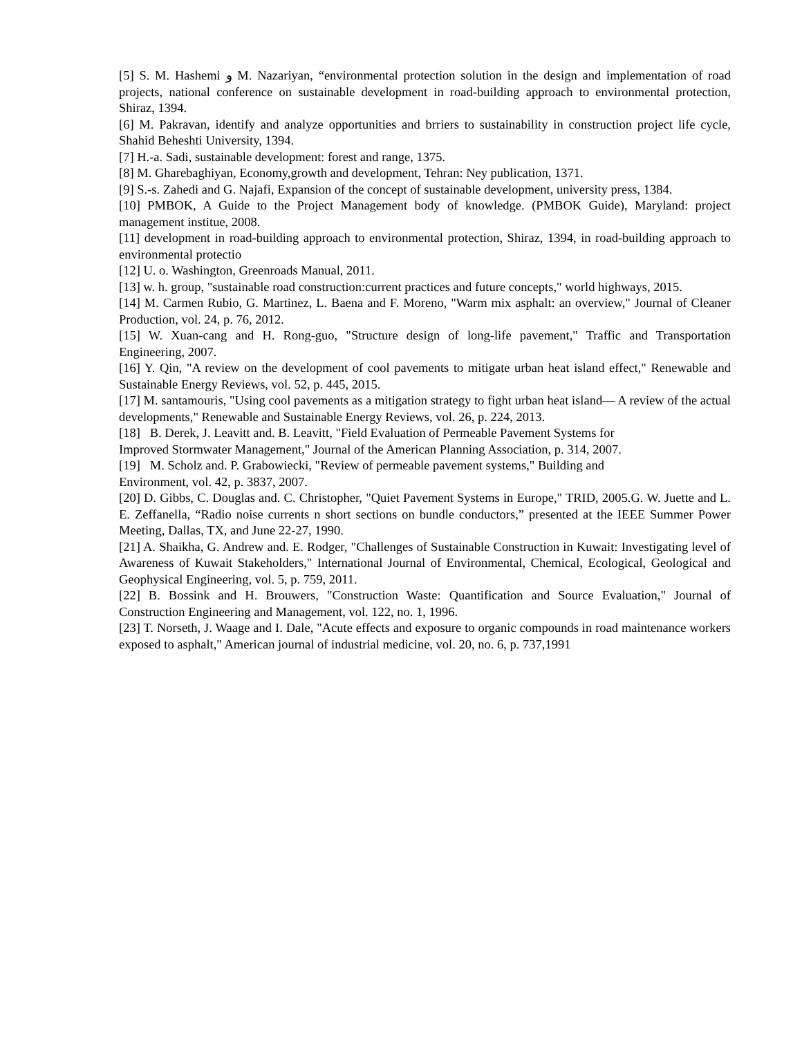[5] S. M. Hashemi و M. Nazariyan, “environmental protection solution in the design and implementation of road projects, national conference on sustainable development in road-building approach to environmental protection, Shiraz, 1394.
[6] M. Pakravan, identify and analyze opportunities and brriers to sustainability in construction project life cycle, Shahid Beheshti University, 1394.
[7] H.-a. Sadi, sustainable development: forest and range, 1375.
[8] M. Gharebaghiyan, Economy,growth and development, Tehran: Ney publication, 1371.
[9] S.-s. Zahedi and G. Najafi, Expansion of the concept of sustainable development, university press, 1384.
[10] PMBOK, A Guide to the Project Management body of knowledge. (PMBOK Guide), Maryland: project management institue, 2008.
[11] development in road-building approach to environmental protection, Shiraz, 1394, in road-building approach to environmental protectio
[12] U. o. Washington, Greenroads Manual, 2011.
[13] w. h. group, "sustainable road construction:current practices and future concepts," world highways, 2015.
[14] M. Carmen Rubio, G. Martinez, L. Baena and F. Moreno, "Warm mix asphalt: an overview," Journal of Cleaner Production, vol. 24, p. 76, 2012.
[15] W. Xuan-cang and H. Rong-guo, "Structure design of long-life pavement," Traffic and Transportation Engineering, 2007.
[16] Y. Qin, "A review on the development of cool pavements to mitigate urban heat island effect," Renewable and Sustainable Energy Reviews, vol. 52, p. 445, 2015.
[17] M. santamouris, "Using cool pavements as a mitigation strategy to fight urban heat island— A review of the actual developments," Renewable and Sustainable Energy Reviews, vol. 26, p. 224, 2013.
[18] B. Derek, J. Leavitt and. B. Leavitt, "Field Evaluation of Permeable Pavement Systems for
Improved Stormwater Management," Journal of the American Planning Association, p. 314, 2007.
[19] M. Scholz and. P. Grabowiecki, "Review of permeable pavement systems," Building and
Environment, vol. 42, p. 3837, 2007.
[20] D. Gibbs, C. Douglas and. C. Christopher, "Quiet Pavement Systems in Europe," TRID, 2005.G. W. Juette and L. E. Zeffanella, “Radio noise currents n short sections on bundle conductors,” presented at the IEEE Summer Power Meeting, Dallas, TX, and June 22-27, 1990.
[21] A. Shaikha, G. Andrew and. E. Rodger, "Challenges of Sustainable Construction in Kuwait: Investigating level of Awareness of Kuwait Stakeholders," International Journal of Environmental, Chemical, Ecological, Geological and Geophysical Engineering, vol. 5, p. 759, 2011.
[22] B. Bossink and H. Brouwers, "Construction Waste: Quantification and Source Evaluation," Journal of Construction Engineering and Management, vol. 122, no. 1, 1996.
[23] T. Norseth, J. Waage and I. Dale, "Acute effects and exposure to organic compounds in road maintenance workers exposed to asphalt," American journal of industrial medicine, vol. 20, no. 6, p. 737,1991